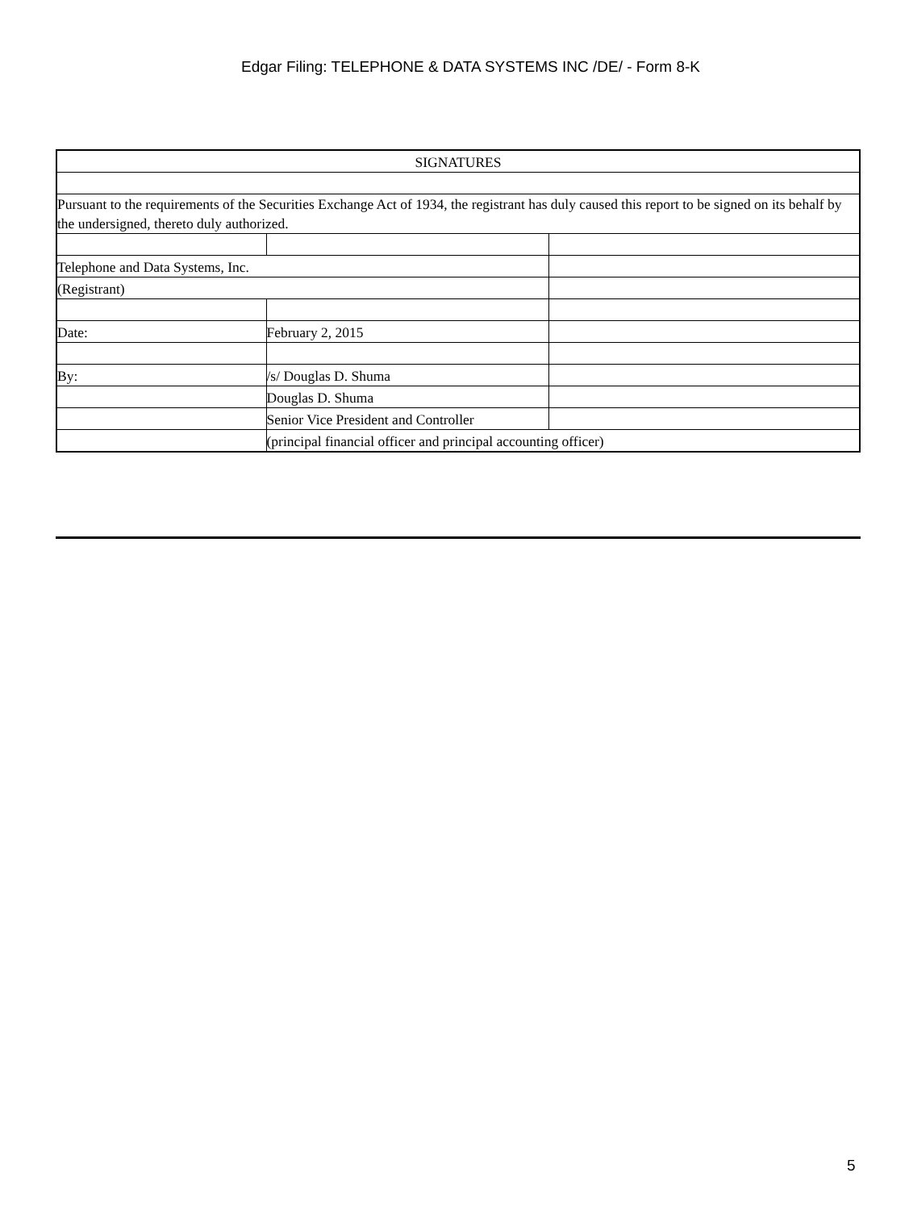Edgar Filing: TELEPHONE & DATA SYSTEMS INC /DE/ - Form 8-K
| SIGNATURES | | |
| Pursuant to the requirements of the Securities Exchange Act of 1934, the registrant has duly caused this report to be signed on its behalf by the undersigned, thereto duly authorized. | | |
| Telephone and Data Systems, Inc. | | |
| (Registrant) | | |
| Date: | February 2, 2015 | |
| By: | /s/ Douglas D. Shuma | |
| | Douglas D. Shuma | |
| | Senior Vice President and Controller | |
| | (principal financial officer and principal accounting officer) | |
5